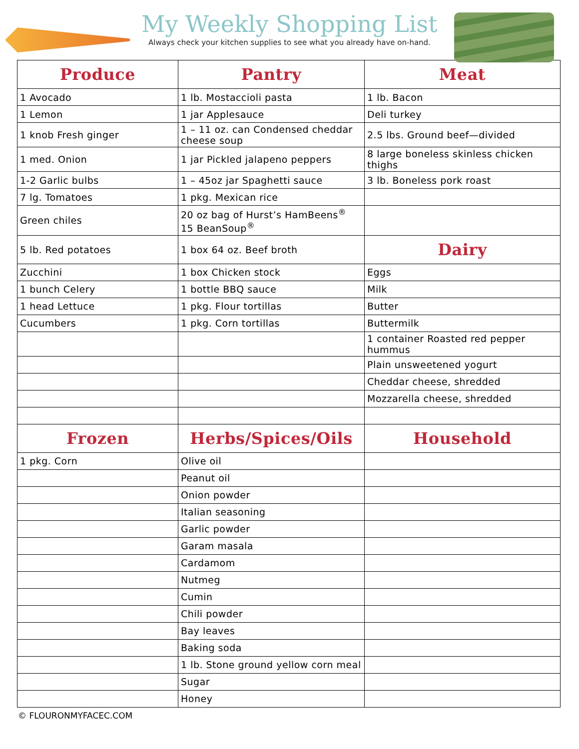My Weekly Shopping List
Always check your kitchen supplies to see what you already have on-hand.
| Produce | Pantry | Meat |
| --- | --- | --- |
| 1 Avocado | 1 lb. Mostaccioli pasta | 1 lb. Bacon |
| 1 Lemon | 1 jar Applesauce | Deli turkey |
| 1 knob Fresh ginger | 1 – 11 oz. can Condensed cheddar cheese soup | 2.5 lbs. Ground beef—divided |
| 1 med. Onion | 1 jar Pickled jalapeno peppers | 8 large boneless skinless chicken thighs |
| 1-2 Garlic bulbs | 1 – 45oz jar Spaghetti sauce | 3 lb. Boneless pork roast |
| 7 lg. Tomatoes | 1 pkg. Mexican rice | |
| Green chiles | 20 oz bag of Hurst’s HamBeens<sup>®</sup> 15 BeanSoup<sup>®</sup> | |
| 5 lb. Red potatoes | 1 box 64 oz. Beef broth | Dairy |
| Zucchini | 1 box Chicken stock | Eggs |
| 1 bunch Celery | 1 bottle BBQ sauce | Milk |
| 1 head Lettuce | 1 pkg. Flour tortillas | Butter |
| Cucumbers | 1 pkg. Corn tortillas | Buttermilk |
| | | 1 container Roasted red pepper hummus |
| | | Plain unsweetened yogurt |
| | | Cheddar cheese, shredded |
| | | Mozzarella cheese, shredded |
| Frozen | Herbs/Spices/Oils | Household |
| 1 pkg. Corn | Olive oil | |
| | Peanut oil | |
| | Onion powder | |
| | Italian seasoning | |
| | Garlic powder | |
| | Garam masala | |
| | Cardamom | |
| | Nutmeg | |
| | Cumin | |
| | Chili powder | |
| | Bay leaves | |
| | Baking soda | |
| | 1 lb. Stone ground yellow corn meal | |
| | Sugar | |
| | Honey | |
© FLOURONMYFACEC.COM